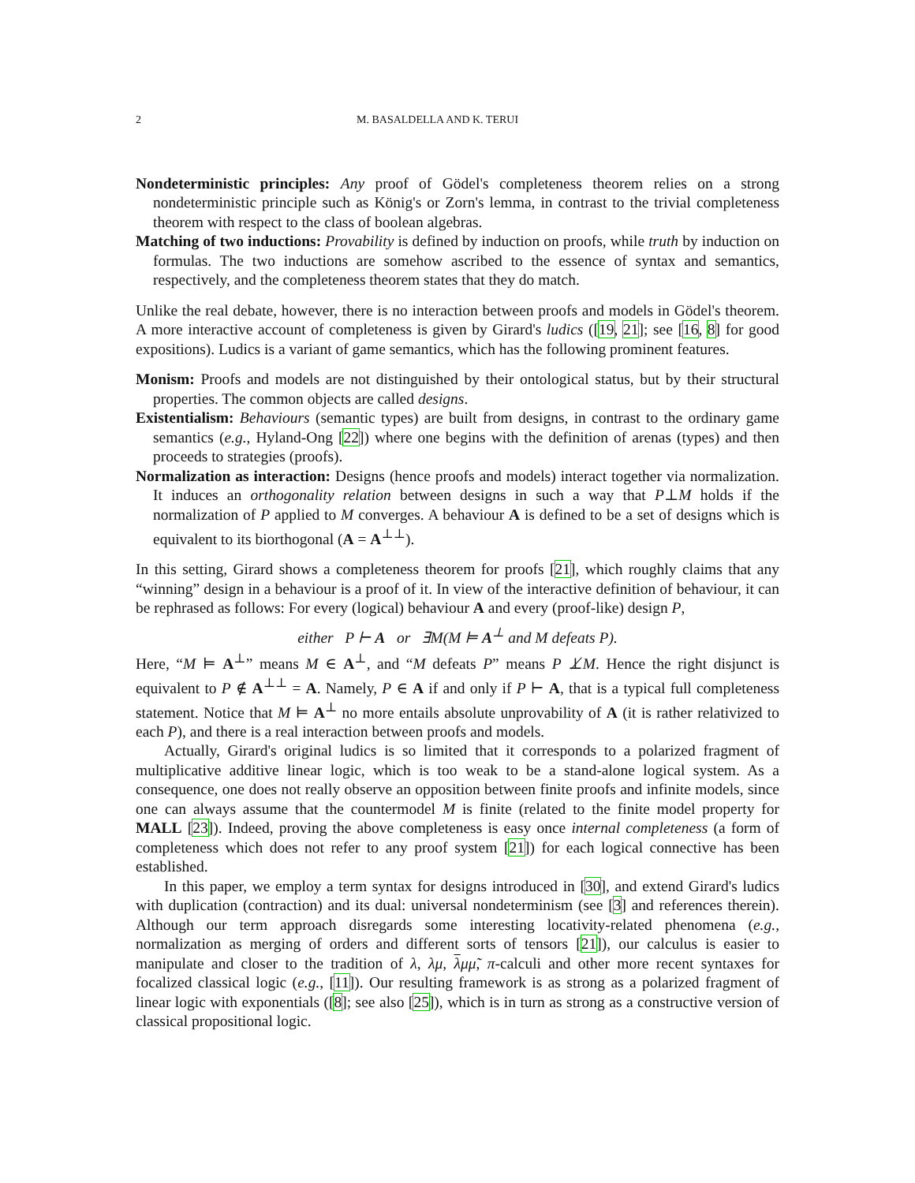2 M. BASALDELLA AND K. TERUI
Nondeterministic principles: Any proof of Gödel's completeness theorem relies on a strong nondeterministic principle such as König's or Zorn's lemma, in contrast to the trivial completeness theorem with respect to the class of boolean algebras.
Matching of two inductions: Provability is defined by induction on proofs, while truth by induction on formulas. The two inductions are somehow ascribed to the essence of syntax and semantics, respectively, and the completeness theorem states that they do match.
Unlike the real debate, however, there is no interaction between proofs and models in Gödel's theorem. A more interactive account of completeness is given by Girard's ludics ([19, 21]; see [16, 8] for good expositions). Ludics is a variant of game semantics, which has the following prominent features.
Monism: Proofs and models are not distinguished by their ontological status, but by their structural properties. The common objects are called designs.
Existentialism: Behaviours (semantic types) are built from designs, in contrast to the ordinary game semantics (e.g., Hyland-Ong [22]) where one begins with the definition of arenas (types) and then proceeds to strategies (proofs).
Normalization as interaction: Designs (hence proofs and models) interact together via normalization. It induces an orthogonality relation between designs in such a way that P⊥M holds if the normalization of P applied to M converges. A behaviour A is defined to be a set of designs which is equivalent to its biorthogonal (A = A<sup>⊥⊥</sup>).
In this setting, Girard shows a completeness theorem for proofs [21], which roughly claims that any “winning” design in a behaviour is a proof of it. In view of the interactive definition of behaviour, it can be rephrased as follows: For every (logical) behaviour A and every (proof-like) design P,
either P ⊢ A or ∃M(M ⊨ A<sup>⊥</sup> and M defeats P).
Here, “M ⊨ A<sup>⊥</sup>” means M ∈ A<sup>⊥</sup>, and “M defeats P” means P ⊥̸M. Hence the right disjunct is equivalent to P ∉ A<sup>⊥⊥</sup> = A. Namely, P ∈ A if and only if P ⊢ A, that is a typical full completeness statement. Notice that M ⊨ A<sup>⊥</sup> no more entails absolute unprovability of A (it is rather relativized to each P), and there is a real interaction between proofs and models.
Actually, Girard's original ludics is so limited that it corresponds to a polarized fragment of multiplicative additive linear logic, which is too weak to be a stand-alone logical system. As a consequence, one does not really observe an opposition between finite proofs and infinite models, since one can always assume that the countermodel M is finite (related to the finite model property for MALL [23]). Indeed, proving the above completeness is easy once internal completeness (a form of completeness which does not refer to any proof system [21]) for each logical connective has been established.
In this paper, we employ a term syntax for designs introduced in [30], and extend Girard's ludics with duplication (contraction) and its dual: universal nondeterminism (see [3] and references therein). Although our term approach disregards some interesting locativity-related phenomena (e.g., normalization as merging of orders and different sorts of tensors [21]), our calculus is easier to manipulate and closer to the tradition of λ, λμ, λμμ̃, π-calculi and other more recent syntaxes for focalized classical logic (e.g., [11]). Our resulting framework is as strong as a polarized fragment of linear logic with exponentials ([8]; see also [25]), which is in turn as strong as a constructive version of classical propositional logic.